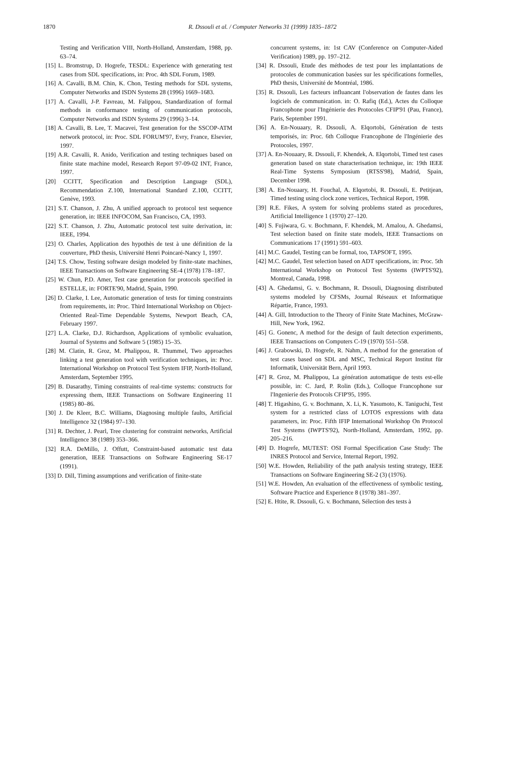1870
R. Dssouli et al. / Computer Networks 31 (1999) 1835–1872
Testing and Verification VIII, North-Holland, Amsterdam, 1988, pp. 63–74.
[15] L. Bromstrup, D. Hogrefe, TESDL: Experience with generating test cases from SDL specifications, in: Proc. 4th SDL Forum, 1989.
[16] A. Cavalli, B.M. Chin, K. Chon, Testing methods for SDL systems, Computer Networks and ISDN Systems 28 (1996) 1669–1683.
[17] A. Cavalli, J-P. Favreau, M. Falippou, Standardization of formal methods in conformance testing of communication protocols, Computer Networks and ISDN Systems 29 (1996) 3–14.
[18] A. Cavalli, B. Lee, T. Macavei, Test generation for the SSCOP-ATM network protocol, in: Proc. SDL FORUM'97, Evry, France, Elsevier, 1997.
[19] A.R. Cavalli, R. Anido, Verification and testing techniques based on finite state machine model, Research Report 97-09-02 INT, France, 1997.
[20] CCITT, Specification and Description Language (SDL), Recommendation Z.100, International Standard Z.100, CCITT, Genève, 1993.
[21] S.T. Chanson, J. Zhu, A unified approach to protocol test sequence generation, in: IEEE INFOCOM, San Francisco, CA, 1993.
[22] S.T. Chanson, J. Zhu, Automatic protocol test suite derivation, in: IEEE, 1994.
[23] O. Charles, Application des hypothès de test à une définition de la couverture, PhD thesis, Université Henri Poincaré-Nancy 1, 1997.
[24] T.S. Chow, Testing software design modeled by finite-state machines, IEEE Transactions on Software Engineering SE-4 (1978) 178–187.
[25] W. Chun, P.D. Amer, Test case generation for protocols specified in ESTELLE, in: FORTE'90, Madrid, Spain, 1990.
[26] D. Clarke, I. Lee, Automatic generation of tests for timing constraints from requirements, in: Proc. Third International Workshop on Object-Oriented Real-Time Dependable Systems, Newport Beach, CA, February 1997.
[27] L.A. Clarke, D.J. Richardson, Applications of symbolic evaluation, Journal of Systems and Software 5 (1985) 15–35.
[28] M. Clatin, R. Groz, M. Phalippou, R. Thummel, Two approaches linking a test generation tool with verification techniques, in: Proc. International Workshop on Protocol Test System IFIP, North-Holland, Amsterdam, September 1995.
[29] B. Dasarathy, Timing constraints of real-time systems: constructs for expressing them, IEEE Transactions on Software Engineering 11 (1985) 80–86.
[30] J. De Kleer, B.C. Williams, Diagnosing multiple faults, Artificial Intelligence 32 (1984) 97–130.
[31] R. Dechter, J. Pearl, Tree clustering for constraint networks, Artificial Intelligence 38 (1989) 353–366.
[32] R.A. DeMillo, J. Offutt, Constraint-based automatic test data generation, IEEE Transactions on Software Engineering SE-17 (1991).
[33] D. Dill, Timing assumptions and verification of finite-state
concurrent systems, in: 1st CAV (Conference on Computer-Aided Verification) 1989, pp. 197–212.
[34] R. Dssouli, Etude des méthodes de test pour les implantations de protocoles de communication basées sur les spécifications formelles, PhD thesis, Université de Montréal, 1986.
[35] R. Dssouli, Les facteurs influancant l'observation de fautes dans les logiciels de communication. in: O. Rafiq (Ed.), Actes du Colloque Francophone pour l'Ingénierie des Protocoles CFIP'91 (Pau, France), Paris, September 1991.
[36] A. En-Nouaary, R. Dssouli, A. Elqortobi, Génération de tests temporisés, in: Proc. 6th Colloque Francophone de l'Ingénierie des Protocoles, 1997.
[37] A. En-Nouaary, R. Dssouli, F. Khendek, A. Elqortobi, Timed test cases generation based on state characterisation technique, in: 19th IEEE Real-Time Systems Symposium (RTSS'98), Madrid, Spain, December 1998.
[38] A. En-Nouaary, H. Fouchal, A. Elqortobi, R. Dssouli, E. Petitjean, Timed testing using clock zone vertices, Technical Report, 1998.
[39] R.E. Fikes, A system for solving problems stated as procedures, Artificial Intelligence 1 (1970) 27–120.
[40] S. Fujiwara, G. v. Bochmann, F. Khendek, M. Amalou, A. Ghedamsi, Test selection based on finite state models, IEEE Transactions on Communications 17 (1991) 591–603.
[41] M.C. Gaudel, Testing can be formal, too, TAPSOFT, 1995.
[42] M.C. Gaudel, Test selection based on ADT specifications, in: Proc. 5th International Workshop on Protocol Test Systems (IWPTS'92), Montreal, Canada, 1998.
[43] A. Ghedamsi, G. v. Bochmann, R. Dssouli, Diagnosing distributed systems modeled by CFSMs, Journal Réseaux et Informatique Répartie, France, 1993.
[44] A. Gill, Introduction to the Theory of Finite State Machines, McGraw-Hill, New York, 1962.
[45] G. Gonenc, A method for the design of fault detection experiments, IEEE Transactions on Computers C-19 (1970) 551–558.
[46] J. Grabowski, D. Hogrefe, R. Nahm, A method for the generation of test cases based on SDL and MSC, Technical Report Institut für Informatik, Universität Bern, April 1993.
[47] R. Groz, M. Phalippou, La génération automatique de tests est-elle possible, in: C. Jard, P. Rolin (Eds.), Colloque Francophone sur l'Ingenierie des Protocols CFIP'95, 1995.
[48] T. Higashino, G. v. Bochmann, X. Li, K. Yasumoto, K. Taniguchi, Test system for a restricted class of LOTOS expressions with data parameters, in: Proc. Fifth IFIP International Workshop On Protocol Test Systems (IWPTS'92), North-Holland, Amsterdam, 1992, pp. 205–216.
[49] D. Hogrefe, MUTEST: OSI Formal Specification Case Study: The INRES Protocol and Service, Internal Report, 1992.
[50] W.E. Howden, Reliability of the path analysis testing strategy, IEEE Transactions on Software Engineering SE-2 (3) (1976).
[51] W.E. Howden, An evaluation of the effectiveness of symbolic testing, Software Practice and Experience 8 (1978) 381–397.
[52] E. Htite, R. Dssouli, G. v. Bochmann, Sélection des tests à